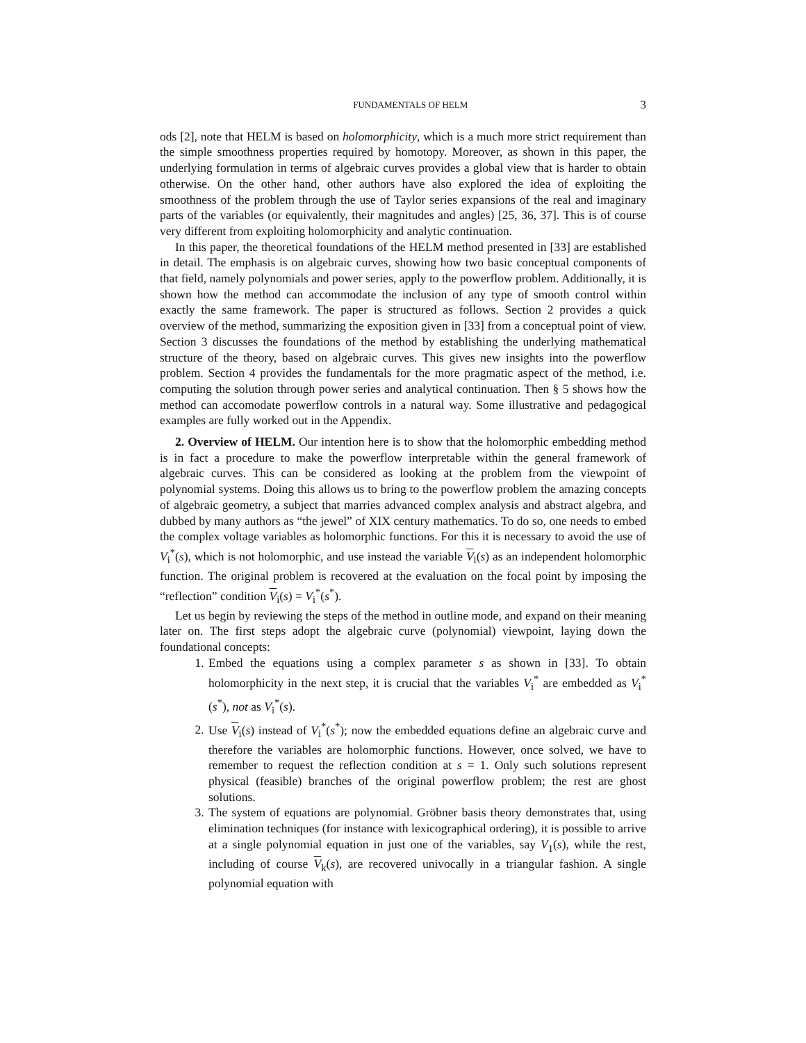FUNDAMENTALS OF HELM 3
ods [2], note that HELM is based on holomorphicity, which is a much more strict requirement than the simple smoothness properties required by homotopy. Moreover, as shown in this paper, the underlying formulation in terms of algebraic curves provides a global view that is harder to obtain otherwise. On the other hand, other authors have also explored the idea of exploiting the smoothness of the problem through the use of Taylor series expansions of the real and imaginary parts of the variables (or equivalently, their magnitudes and angles) [25, 36, 37]. This is of course very different from exploiting holomorphicity and analytic continuation.
In this paper, the theoretical foundations of the HELM method presented in [33] are established in detail. The emphasis is on algebraic curves, showing how two basic conceptual components of that field, namely polynomials and power series, apply to the powerflow problem. Additionally, it is shown how the method can accommodate the inclusion of any type of smooth control within exactly the same framework. The paper is structured as follows. Section 2 provides a quick overview of the method, summarizing the exposition given in [33] from a conceptual point of view. Section 3 discusses the foundations of the method by establishing the underlying mathematical structure of the theory, based on algebraic curves. This gives new insights into the powerflow problem. Section 4 provides the fundamentals for the more pragmatic aspect of the method, i.e. computing the solution through power series and analytical continuation. Then § 5 shows how the method can accomodate powerflow controls in a natural way. Some illustrative and pedagogical examples are fully worked out in the Appendix.
2. Overview of HELM. Our intention here is to show that the holomorphic embedding method is in fact a procedure to make the powerflow interpretable within the general framework of algebraic curves. This can be considered as looking at the problem from the viewpoint of polynomial systems. Doing this allows us to bring to the powerflow problem the amazing concepts of algebraic geometry, a subject that marries advanced complex analysis and abstract algebra, and dubbed by many authors as “the jewel” of XIX century mathematics. To do so, one needs to embed the complex voltage variables as holomorphic functions. For this it is necessary to avoid the use of V<sub>i</sub><sup>*</sup>(s), which is not holomorphic, and use instead the variable V<sub>i</sub>(s) as an independent holomorphic function. The original problem is recovered at the evaluation on the focal point by imposing the “reflection” condition V<sub>i</sub>(s) = V<sub>i</sub><sup>*</sup>(s<sup>*</sup>).
Let us begin by reviewing the steps of the method in outline mode, and expand on their meaning later on. The first steps adopt the algebraic curve (polynomial) viewpoint, laying down the foundational concepts:
1. Embed the equations using a complex parameter s as shown in [33]. To obtain holomorphicity in the next step, it is crucial that the variables V<sub>i</sub><sup>*</sup> are embedded as V<sub>i</sub><sup>*</sup>(s<sup>*</sup>), not as V<sub>i</sub><sup>*</sup>(s).
2. Use V<sub>i</sub>(s) instead of V<sub>i</sub><sup>*</sup>(s<sup>*</sup>); now the embedded equations define an algebraic curve and therefore the variables are holomorphic functions. However, once solved, we have to remember to request the reflection condition at s = 1. Only such solutions represent physical (feasible) branches of the original powerflow problem; the rest are ghost solutions.
3. The system of equations are polynomial. Gröbner basis theory demonstrates that, using elimination techniques (for instance with lexicographical ordering), it is possible to arrive at a single polynomial equation in just one of the variables, say V<sub>1</sub>(s), while the rest, including of course V<sub>k</sub>(s), are recovered univocally in a triangular fashion. A single polynomial equation with